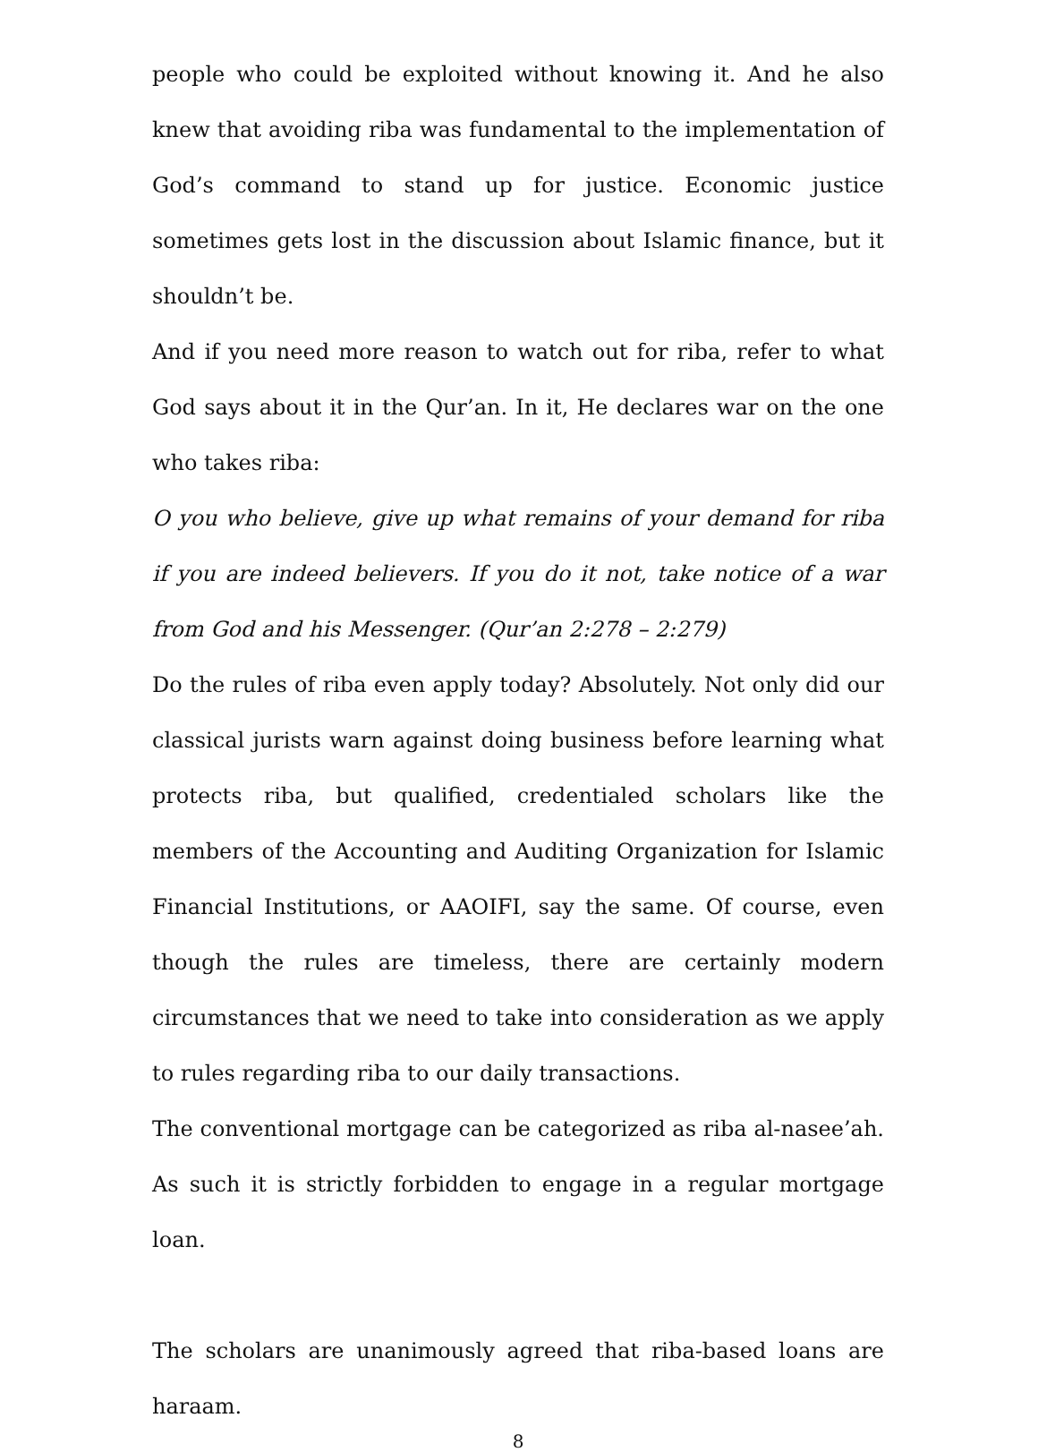people who could be exploited without knowing it. And he also knew that avoiding riba was fundamental to the implementation of God’s command to stand up for justice. Economic justice sometimes gets lost in the discussion about Islamic finance, but it shouldn’t be.
And if you need more reason to watch out for riba, refer to what God says about it in the Qur’an. In it, He declares war on the one who takes riba:
O you who believe, give up what remains of your demand for riba if you are indeed believers. If you do it not, take notice of a war from God and his Messenger. (Qur’an 2:278 – 2:279)
Do the rules of riba even apply today? Absolutely. Not only did our classical jurists warn against doing business before learning what protects riba, but qualified, credentialed scholars like the members of the Accounting and Auditing Organization for Islamic Financial Institutions, or AAOIFI, say the same. Of course, even though the rules are timeless, there are certainly modern circumstances that we need to take into consideration as we apply to rules regarding riba to our daily transactions.
The conventional mortgage can be categorized as riba al-nasee’ah. As such it is strictly forbidden to engage in a regular mortgage loan.
The scholars are unanimously agreed that riba-based loans are haraam.
8